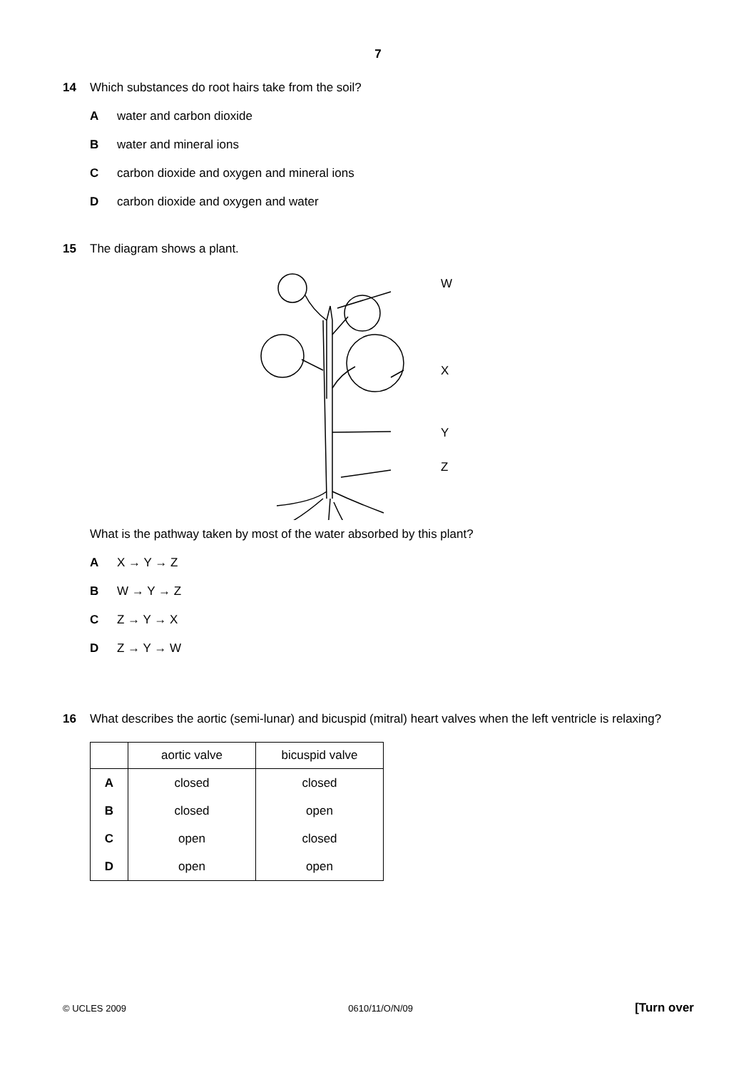7
14 Which substances do root hairs take from the soil?
Awater and carbon dioxide
Bwater and mineral ions
Ccarbon dioxide and oxygen and mineral ions
Dcarbon dioxide and oxygen and water
15 The diagram shows a plant.
W
X
Y
Z
What is the pathway taken by most of the water absorbed by this plant?
A X → Y → Z
B W → Y → Z
C Z → Y → X
D Z → Y → W
16 What describes the aortic (semi-lunar) and bicuspid (mitral) heart valves when the left ventricle is relaxing?
| | aortic valve | bicuspid valve |
| --- | --- | --- |
| A | closed | closed |
| B | closed | open |
| C | open | closed |
| D | open | open |
© UCLES 2009 0610/11/O/N/09 [Turn over